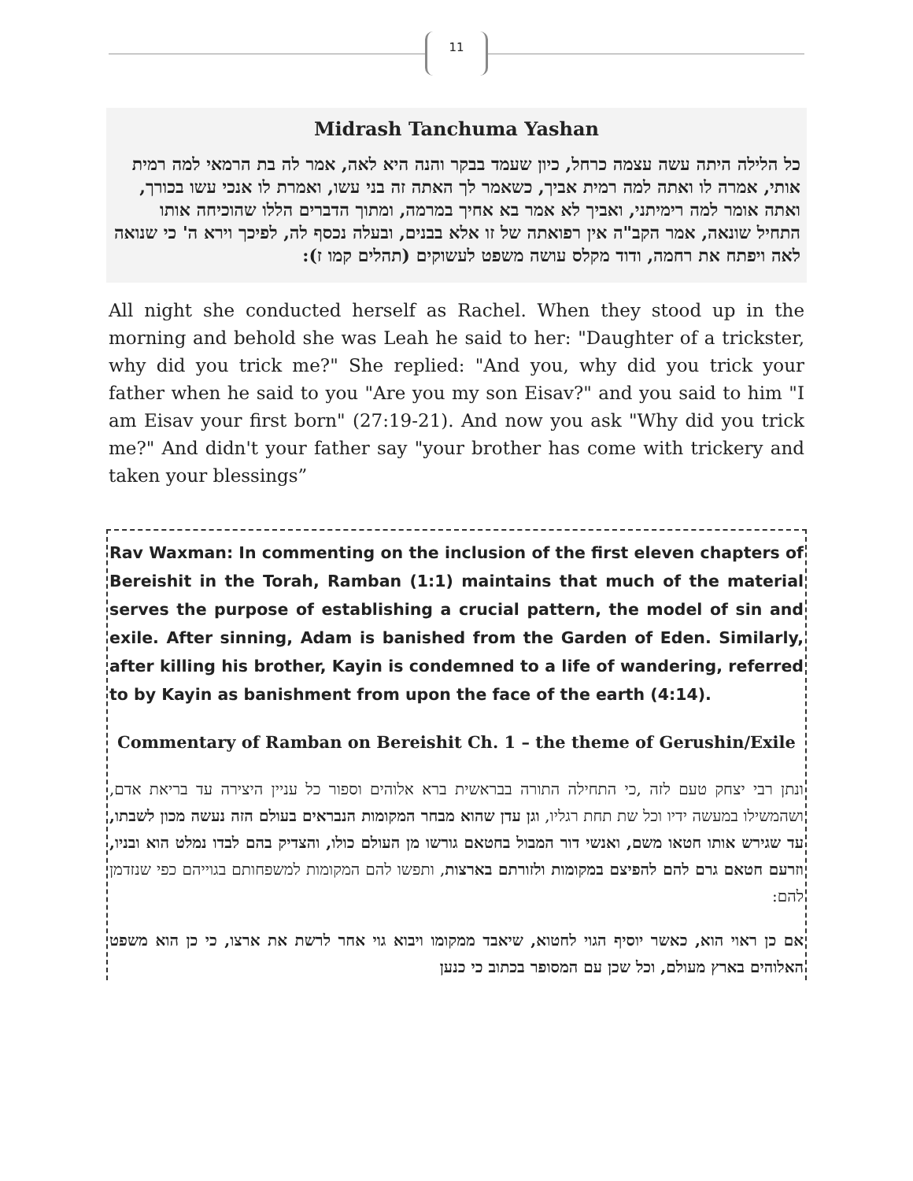11
Midrash Tanchuma Yashan
כל הלילה היתה עשה עצמה כרחל, כיון שעמד בבקר והנה היא לאה, אמר לה בת הרמאי למה רמית אותי, אמרה לו ואתה למה רמית אביך, כשאמר לך האתה זה בני עשו, ואמרת לו אנכי עשו בכורך, ואתה אומר למה רימיתני, ואביך לא אמר בא אחיך במרמה, ומתוך הדברים הללו שהוכיחה אותו התחיל שונאה, אמר הקב"ה אין רפואתה של זו אלא בבנים, ובעלה נכסף לה, לפיכך וירא ה' כי שנואה לאה ויפתח את רחמה, ודוד מקלס עושה משפט לעשוקים (תהלים קמו ז):
All night she conducted herself as Rachel. When they stood up in the morning and behold she was Leah he said to her: "Daughter of a trickster, why did you trick me?" She replied: "And you, why did you trick your father when he said to you "Are you my son Eisav?" and you said to him "I am Eisav your first born" (27:19-21). And now you ask "Why did you trick me?" And didn't your father say "your brother has come with trickery and taken your blessings”
Rav Waxman: In commenting on the inclusion of the first eleven chapters of Bereishit in the Torah, Ramban (1:1) maintains that much of the material serves the purpose of establishing a crucial pattern, the model of sin and exile. After sinning, Adam is banished from the Garden of Eden. Similarly, after killing his brother, Kayin is condemned to a life of wandering, referred to by Kayin as banishment from upon the face of the earth (4:14).
Commentary of Ramban on Bereishit Ch. 1 – the theme of Gerushin/Exile
ונתן רבי יצחק טעם לזה ,כי התחילה התורה בבראשית ברא אלוהים וספור כל עניין היצירה עד בריאת אדם, ושהמשילו במעשה ידיו וכל שת תחת רגליו, וגן עדן שהוא מבחר המקומות הנבראים בעולם הזה נעשה מכון לשבתו, עד שגירש אותו חטאו משם, ואנשי דור המבול בחטאם גורשו מן העולם כולו, והצדיק בהם לבדו נמלט הוא ובניו, וזרעם חטאם גרם להם להפיצם במקומות ולזורתם בארצות, ותפשו להם המקומות למשפחותם בגוייהם כפי שנזדמן להם:
אם כן ראוי הוא, כאשר יוסיף הגוי לחטוא, שיאבד ממקומו ויבוא גוי אחר לרשת את ארצו, כי כן הוא משפט האלוהים בארץ מעולם, וכל שכן עם המסופר בכתוב כי כנען